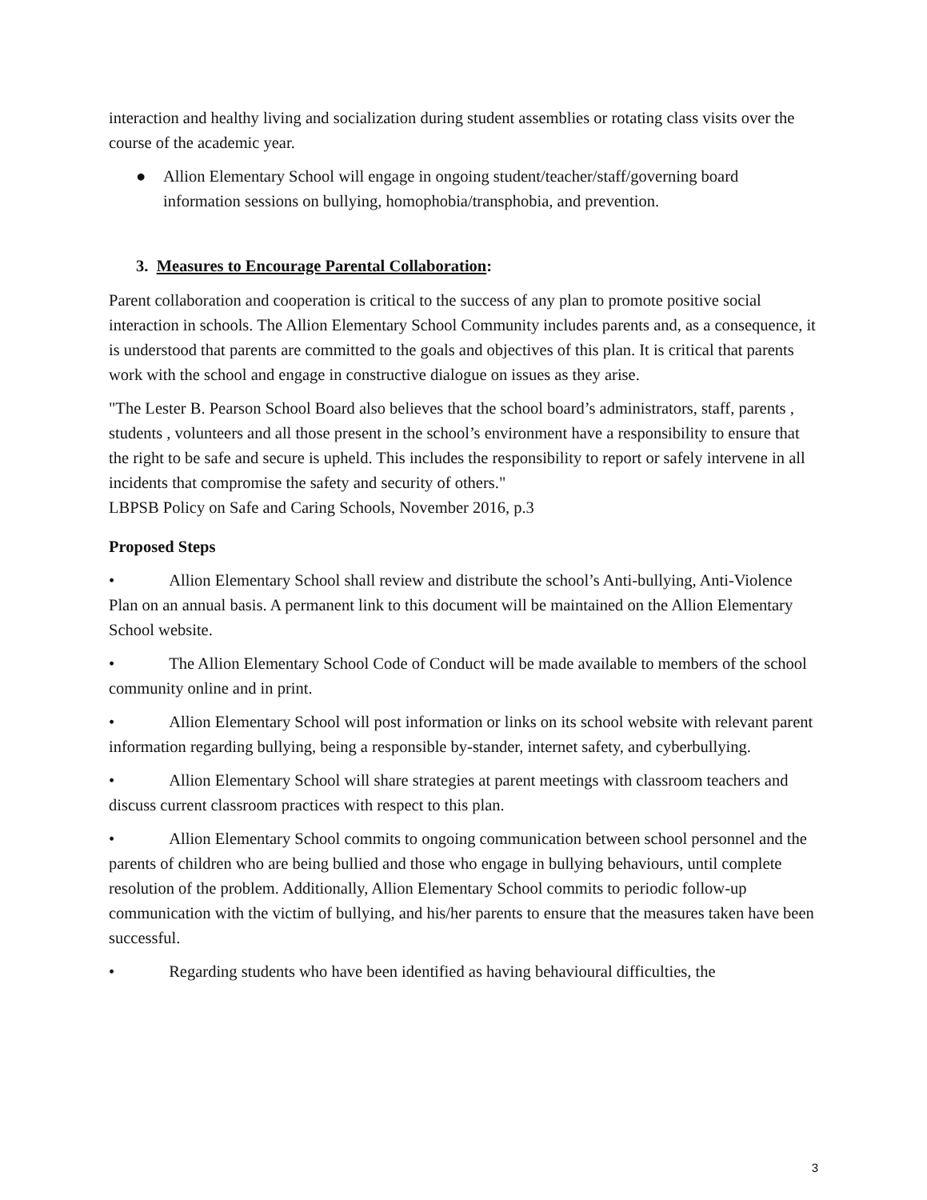interaction and healthy living and socialization during student assemblies or rotating class visits over the course of the academic year.
● Allion Elementary School will engage in ongoing student/teacher/staff/governing board information sessions on bullying, homophobia/transphobia, and prevention.
3. Measures to Encourage Parental Collaboration:
Parent collaboration and cooperation is critical to the success of any plan to promote positive social interaction in schools. The Allion Elementary School Community includes parents and, as a consequence, it is understood that parents are committed to the goals and objectives of this plan. It is critical that parents work with the school and engage in constructive dialogue on issues as they arise.
"The Lester B. Pearson School Board also believes that the school board’s administrators, staff, parents , students , volunteers and all those present in the school’s environment have a responsibility to ensure that the right to be safe and secure is upheld. This includes the responsibility to report or safely intervene in all incidents that compromise the safety and security of others."
LBPSB Policy on Safe and Caring Schools, November 2016, p.3
Proposed Steps
• Allion Elementary School shall review and distribute the school’s Anti-bullying, Anti-Violence Plan on an annual basis. A permanent link to this document will be maintained on the Allion Elementary School website.
• The Allion Elementary School Code of Conduct will be made available to members of the school community online and in print.
• Allion Elementary School will post information or links on its school website with relevant parent information regarding bullying, being a responsible by-stander, internet safety, and cyberbullying.
• Allion Elementary School will share strategies at parent meetings with classroom teachers and discuss current classroom practices with respect to this plan.
• Allion Elementary School commits to ongoing communication between school personnel and the parents of children who are being bullied and those who engage in bullying behaviours, until complete resolution of the problem. Additionally, Allion Elementary School commits to periodic follow-up communication with the victim of bullying, and his/her parents to ensure that the measures taken have been successful.
• Regarding students who have been identified as having behavioural difficulties, the
3